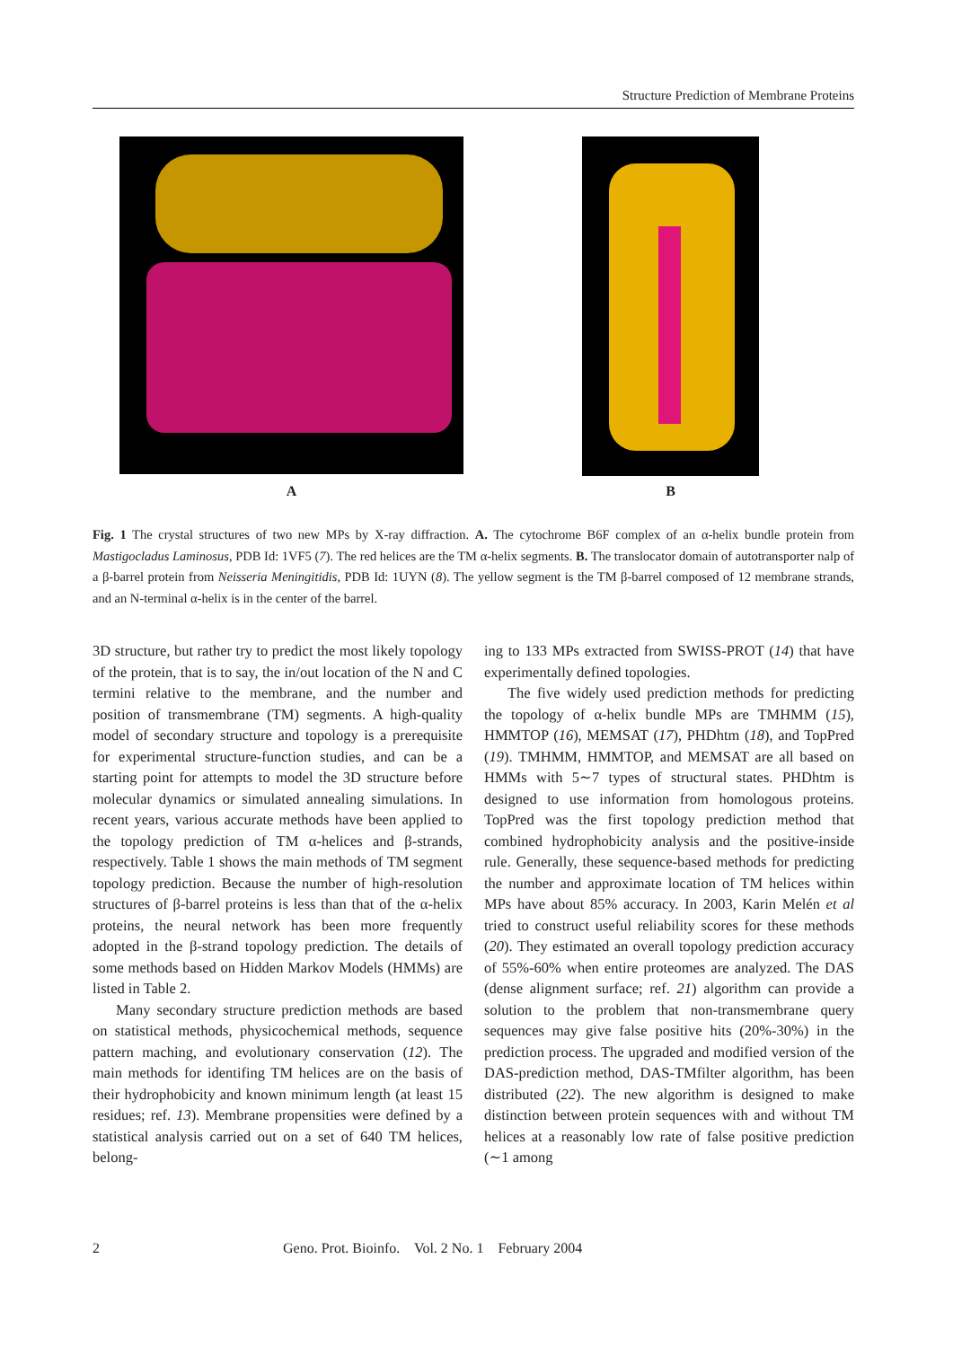Structure Prediction of Membrane Proteins
A B
Fig. 1 The crystal structures of two new MPs by X-ray diffraction. A. The cytochrome B6F complex of an α-helix bundle protein from Mastigocladus Laminosus, PDB Id: 1VF5 (7). The red helices are the TM α-helix segments. B. The translocator domain of autotransporter nalp of a β-barrel protein from Neisseria Meningitidis, PDB Id: 1UYN (8). The yellow segment is the TM β-barrel composed of 12 membrane strands, and an N-terminal α-helix is in the center of the barrel.
3D structure, but rather try to predict the most likely topology of the protein, that is to say, the in/out location of the N and C termini relative to the membrane, and the number and position of transmembrane (TM) segments. A high-quality model of secondary structure and topology is a prerequisite for experimental structure-function studies, and can be a starting point for attempts to model the 3D structure before molecular dynamics or simulated annealing simulations. In recent years, various accurate methods have been applied to the topology prediction of TM α-helices and β-strands, respectively. Table 1 shows the main methods of TM segment topology prediction. Because the number of high-resolution structures of β-barrel proteins is less than that of the α-helix proteins, the neural network has been more frequently adopted in the β-strand topology prediction. The details of some methods based on Hidden Markov Models (HMMs) are listed in Table 2.
Many secondary structure prediction methods are based on statistical methods, physicochemical methods, sequence pattern maching, and evolutionary conservation (12). The main methods for identifing TM helices are on the basis of their hydrophobicity and known minimum length (at least 15 residues; ref. 13). Membrane propensities were defined by a statistical analysis carried out on a set of 640 TM helices, belong-
ing to 133 MPs extracted from SWISS-PROT (14) that have experimentally defined topologies.
The five widely used prediction methods for predicting the topology of α-helix bundle MPs are TMHMM (15), HMMTOP (16), MEMSAT (17), PHDhtm (18), and TopPred (19). TMHMM, HMMTOP, and MEMSAT are all based on HMMs with 5∼7 types of structural states. PHDhtm is designed to use information from homologous proteins. TopPred was the first topology prediction method that combined hydrophobicity analysis and the positive-inside rule. Generally, these sequence-based methods for predicting the number and approximate location of TM helices within MPs have about 85% accuracy. In 2003, Karin Melén et al tried to construct useful reliability scores for these methods (20). They estimated an overall topology prediction accuracy of 55%-60% when entire proteomes are analyzed. The DAS (dense alignment surface; ref. 21) algorithm can provide a solution to the problem that non-transmembrane query sequences may give false positive hits (20%-30%) in the prediction process. The upgraded and modified version of the DAS-prediction method, DAS-TMfilter algorithm, has been distributed (22). The new algorithm is designed to make distinction between protein sequences with and without TM helices at a reasonably low rate of false positive prediction (∼1 among
2 Geno. Prot. Bioinfo. Vol. 2 No. 1 February 2004